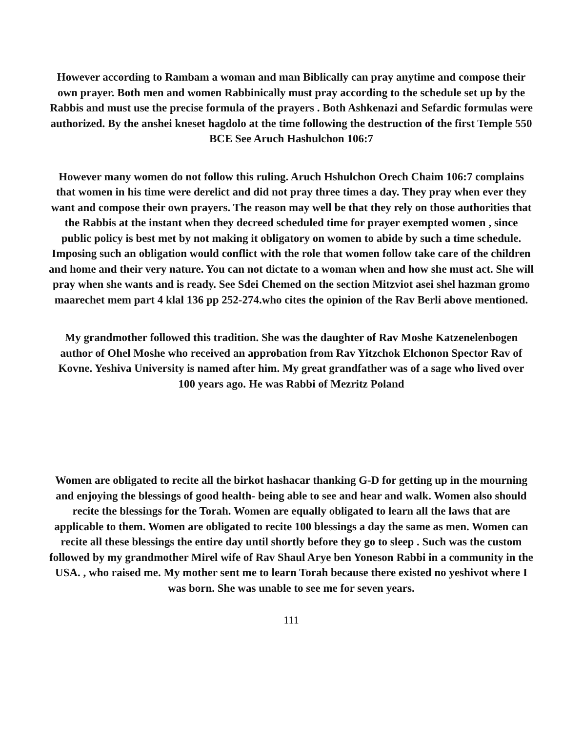However according to Rambam a woman and man Biblically can pray anytime and compose their own prayer. Both men and women Rabbinically must pray according to the schedule set up by the Rabbis and must use the precise formula of the prayers . Both Ashkenazi and Sefardic formulas were authorized. By the anshei kneset hagdolo at the time following the destruction of the first Temple 550 BCE See Aruch Hashulchon 106:7
However many women do not follow this ruling. Aruch Hshulchon Orech Chaim 106:7 complains that women in his time were derelict and did not pray three times a day. They pray when ever they want and compose their own prayers. The reason may well be that they rely on those authorities that the Rabbis at the instant when they decreed scheduled time for prayer exempted women , since public policy is best met by not making it obligatory on women to abide by such a time schedule. Imposing such an obligation would conflict with the role that women follow take care of the children and home and their very nature. You can not dictate to a woman when and how she must act. She will pray when she wants and is ready. See Sdei Chemed on the section Mitzviot asei shel hazman gromo maarechet mem part 4 klal 136 pp 252-274.who cites the opinion of the Rav Berli above mentioned.
My grandmother followed this tradition. She was the daughter of Rav Moshe Katzenelenbogen author of Ohel Moshe who received an approbation from Rav Yitzchok Elchonon Spector Rav of Kovne. Yeshiva University is named after him. My great grandfather was of a sage who lived over 100 years ago. He was Rabbi of Mezritz Poland
Women are obligated to recite all the birkot hashacar thanking G-D for getting up in the mourning and enjoying the blessings of good health- being able to see and hear and walk. Women also should recite the blessings for the Torah. Women are equally obligated to learn all the laws that are applicable to them. Women are obligated to recite 100 blessings a day the same as men. Women can recite all these blessings the entire day until shortly before they go to sleep . Such was the custom followed by my grandmother Mirel wife of Rav Shaul Arye ben Yoneson Rabbi in a community in the USA. , who raised me. My mother sent me to learn Torah because there existed no yeshivot where I was born. She was unable to see me for seven years.
111